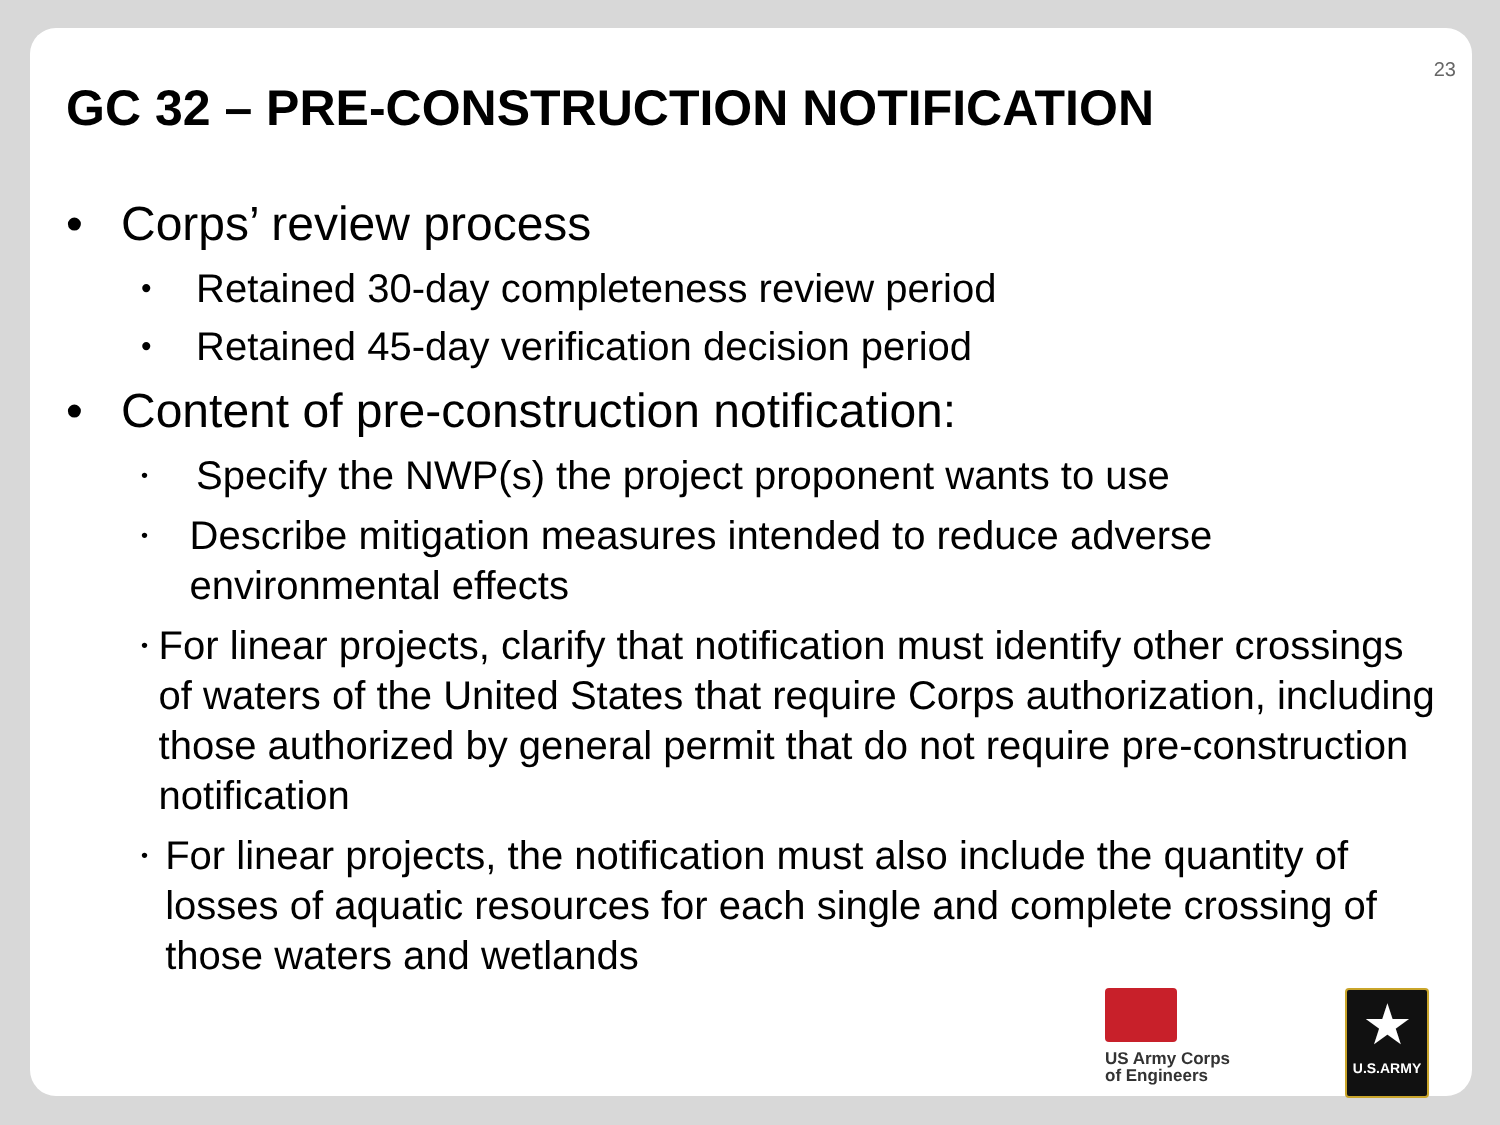23
GC 32 – PRE-CONSTRUCTION NOTIFICATION
• Corps’ review process
• Retained 30-day completeness review period
• Retained 45-day verification decision period
• Content of pre-construction notification:
• Specify the NWP(s) the project proponent wants to use
• Describe mitigation measures intended to reduce adverse environmental effects
• For linear projects, clarify that notification must identify other crossings of waters of the United States that require Corps authorization, including those authorized by general permit that do not require pre-construction notification
• For linear projects, the notification must also include the quantity of losses of aquatic resources for each single and complete crossing of those waters and wetlands
US Army Corps
of Engineers
★
U.S.ARMY